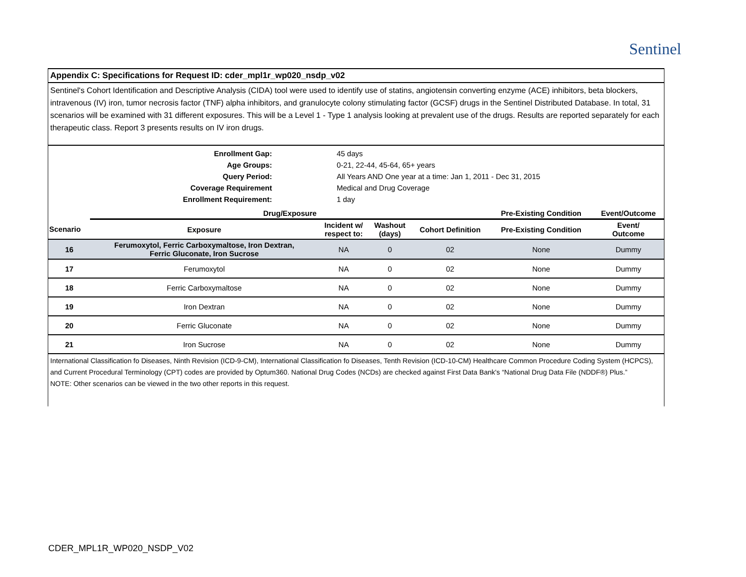Sentinel
Appendix C: Specifications for Request ID: cder_mpl1r_wp020_nsdp_v02
Sentinel's Cohort Identification and Descriptive Analysis (CIDA) tool were used to identify use of statins, angiotensin converting enzyme (ACE) inhibitors, beta blockers, intravenous (IV) iron, tumor necrosis factor (TNF) alpha inhibitors, and granulocyte colony stimulating factor (GCSF) drugs in the Sentinel Distributed Database. In total, 31 scenarios will be examined with 31 different exposures. This will be a Level 1 - Type 1 analysis looking at prevalent use of the drugs. Results are reported separately for each therapeutic class. Report 3 presents results on IV iron drugs.
Enrollment Gap:
45 days
Age Groups:
0-21, 22-44, 45-64, 65+ years
Query Period:
All Years AND One year at a time: Jan 1, 2011 - Dec 31, 2015
Coverage Requirement
Medical and Drug Coverage
Enrollment Requirement:
1 day
| | Drug/Exposure | | | | Pre-Existing Condition | Event/Outcome |
| --- | --- | --- | --- | --- | --- | --- |
| Scenario | Exposure | Incident w/ respect to: | Washout (days) | Cohort Definition | Pre-Existing Condition | Event/ Outcome |
| 16 | Ferumoxytol, Ferric Carboxymaltose, Iron Dextran, Ferric Gluconate, Iron Sucrose | NA | 0 | 02 | None | Dummy |
| 17 | Ferumoxytol | NA | 0 | 02 | None | Dummy |
| 18 | Ferric Carboxymaltose | NA | 0 | 02 | None | Dummy |
| 19 | Iron Dextran | NA | 0 | 02 | None | Dummy |
| 20 | Ferric Gluconate | NA | 0 | 02 | None | Dummy |
| 21 | Iron Sucrose | NA | 0 | 02 | None | Dummy |
International Classification fo Diseases, Ninth Revision (ICD-9-CM), International Classification fo Diseases, Tenth Revision (ICD-10-CM) Healthcare Common Procedure Coding System (HCPCS), and Current Procedural Terminology (CPT) codes are provided by Optum360. National Drug Codes (NCDs) are checked against First Data Bank's “National Drug Data File (NDDF®) Plus.”
NOTE: Other scenarios can be viewed in the two other reports in this request.
CDER_MPL1R_WP020_NSDP_V02